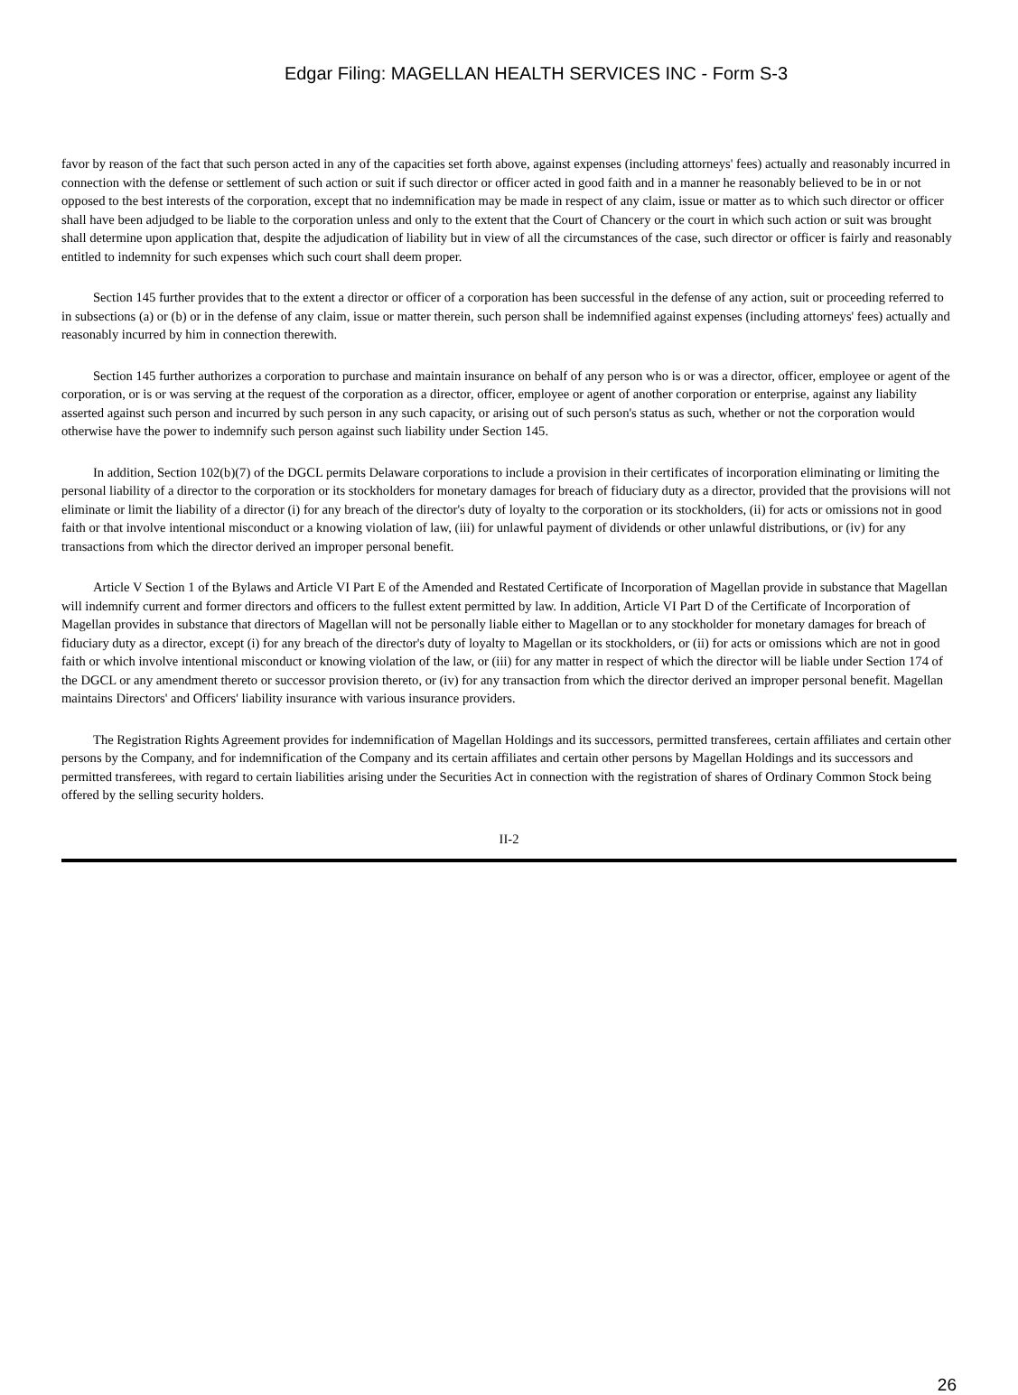Edgar Filing: MAGELLAN HEALTH SERVICES INC - Form S-3
favor by reason of the fact that such person acted in any of the capacities set forth above, against expenses (including attorneys' fees) actually and reasonably incurred in connection with the defense or settlement of such action or suit if such director or officer acted in good faith and in a manner he reasonably believed to be in or not opposed to the best interests of the corporation, except that no indemnification may be made in respect of any claim, issue or matter as to which such director or officer shall have been adjudged to be liable to the corporation unless and only to the extent that the Court of Chancery or the court in which such action or suit was brought shall determine upon application that, despite the adjudication of liability but in view of all the circumstances of the case, such director or officer is fairly and reasonably entitled to indemnity for such expenses which such court shall deem proper.
Section 145 further provides that to the extent a director or officer of a corporation has been successful in the defense of any action, suit or proceeding referred to in subsections (a) or (b) or in the defense of any claim, issue or matter therein, such person shall be indemnified against expenses (including attorneys' fees) actually and reasonably incurred by him in connection therewith.
Section 145 further authorizes a corporation to purchase and maintain insurance on behalf of any person who is or was a director, officer, employee or agent of the corporation, or is or was serving at the request of the corporation as a director, officer, employee or agent of another corporation or enterprise, against any liability asserted against such person and incurred by such person in any such capacity, or arising out of such person's status as such, whether or not the corporation would otherwise have the power to indemnify such person against such liability under Section 145.
In addition, Section 102(b)(7) of the DGCL permits Delaware corporations to include a provision in their certificates of incorporation eliminating or limiting the personal liability of a director to the corporation or its stockholders for monetary damages for breach of fiduciary duty as a director, provided that the provisions will not eliminate or limit the liability of a director (i) for any breach of the director's duty of loyalty to the corporation or its stockholders, (ii) for acts or omissions not in good faith or that involve intentional misconduct or a knowing violation of law, (iii) for unlawful payment of dividends or other unlawful distributions, or (iv) for any transactions from which the director derived an improper personal benefit.
Article V Section 1 of the Bylaws and Article VI Part E of the Amended and Restated Certificate of Incorporation of Magellan provide in substance that Magellan will indemnify current and former directors and officers to the fullest extent permitted by law. In addition, Article VI Part D of the Certificate of Incorporation of Magellan provides in substance that directors of Magellan will not be personally liable either to Magellan or to any stockholder for monetary damages for breach of fiduciary duty as a director, except (i) for any breach of the director's duty of loyalty to Magellan or its stockholders, or (ii) for acts or omissions which are not in good faith or which involve intentional misconduct or knowing violation of the law, or (iii) for any matter in respect of which the director will be liable under Section 174 of the DGCL or any amendment thereto or successor provision thereto, or (iv) for any transaction from which the director derived an improper personal benefit. Magellan maintains Directors' and Officers' liability insurance with various insurance providers.
The Registration Rights Agreement provides for indemnification of Magellan Holdings and its successors, permitted transferees, certain affiliates and certain other persons by the Company, and for indemnification of the Company and its certain affiliates and certain other persons by Magellan Holdings and its successors and permitted transferees, with regard to certain liabilities arising under the Securities Act in connection with the registration of shares of Ordinary Common Stock being offered by the selling security holders.
II-2
26